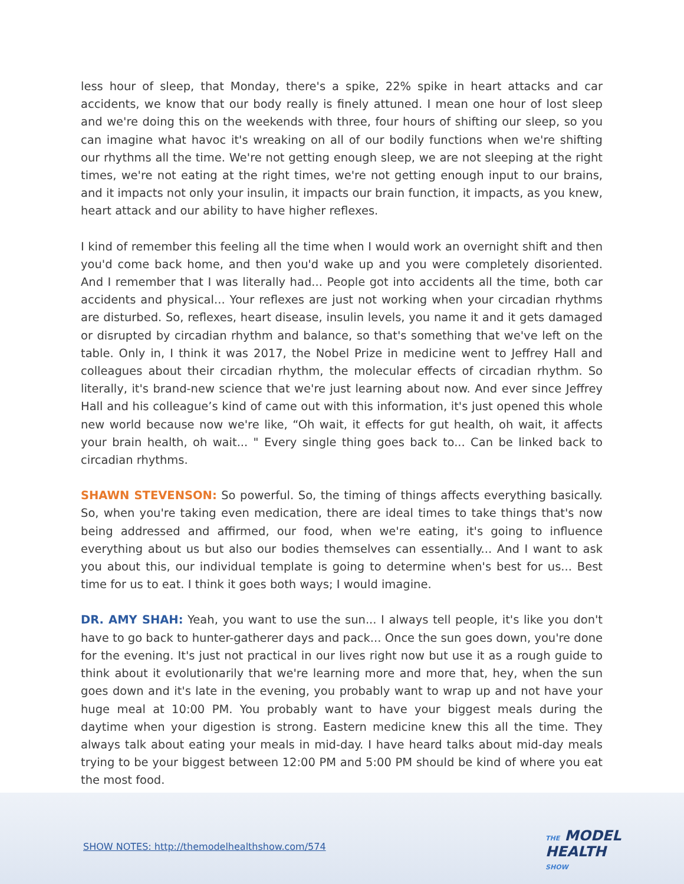less hour of sleep, that Monday, there's a spike, 22% spike in heart attacks and car accidents, we know that our body really is finely attuned. I mean one hour of lost sleep and we're doing this on the weekends with three, four hours of shifting our sleep, so you can imagine what havoc it's wreaking on all of our bodily functions when we're shifting our rhythms all the time. We're not getting enough sleep, we are not sleeping at the right times, we're not eating at the right times, we're not getting enough input to our brains, and it impacts not only your insulin, it impacts our brain function, it impacts, as you knew, heart attack and our ability to have higher reflexes.
I kind of remember this feeling all the time when I would work an overnight shift and then you'd come back home, and then you'd wake up and you were completely disoriented. And I remember that I was literally had... People got into accidents all the time, both car accidents and physical... Your reflexes are just not working when your circadian rhythms are disturbed. So, reflexes, heart disease, insulin levels, you name it and it gets damaged or disrupted by circadian rhythm and balance, so that's something that we've left on the table. Only in, I think it was 2017, the Nobel Prize in medicine went to Jeffrey Hall and colleagues about their circadian rhythm, the molecular effects of circadian rhythm. So literally, it's brand-new science that we're just learning about now. And ever since Jeffrey Hall and his colleague’s kind of came out with this information, it's just opened this whole new world because now we're like, “Oh wait, it effects for gut health, oh wait, it affects your brain health, oh wait... " Every single thing goes back to... Can be linked back to circadian rhythms.
SHAWN STEVENSON: So powerful. So, the timing of things affects everything basically. So, when you're taking even medication, there are ideal times to take things that's now being addressed and affirmed, our food, when we're eating, it's going to influence everything about us but also our bodies themselves can essentially... And I want to ask you about this, our individual template is going to determine when's best for us... Best time for us to eat. I think it goes both ways; I would imagine.
DR. AMY SHAH: Yeah, you want to use the sun... I always tell people, it's like you don't have to go back to hunter-gatherer days and pack... Once the sun goes down, you're done for the evening. It's just not practical in our lives right now but use it as a rough guide to think about it evolutionarily that we're learning more and more that, hey, when the sun goes down and it's late in the evening, you probably want to wrap up and not have your huge meal at 10:00 PM. You probably want to have your biggest meals during the daytime when your digestion is strong. Eastern medicine knew this all the time. They always talk about eating your meals in mid-day. I have heard talks about mid-day meals trying to be your biggest between 12:00 PM and 5:00 PM should be kind of where you eat the most food.
SHOW NOTES: http://themodelhealthshow.com/574
THE MODEL
HEALTH
SHOW